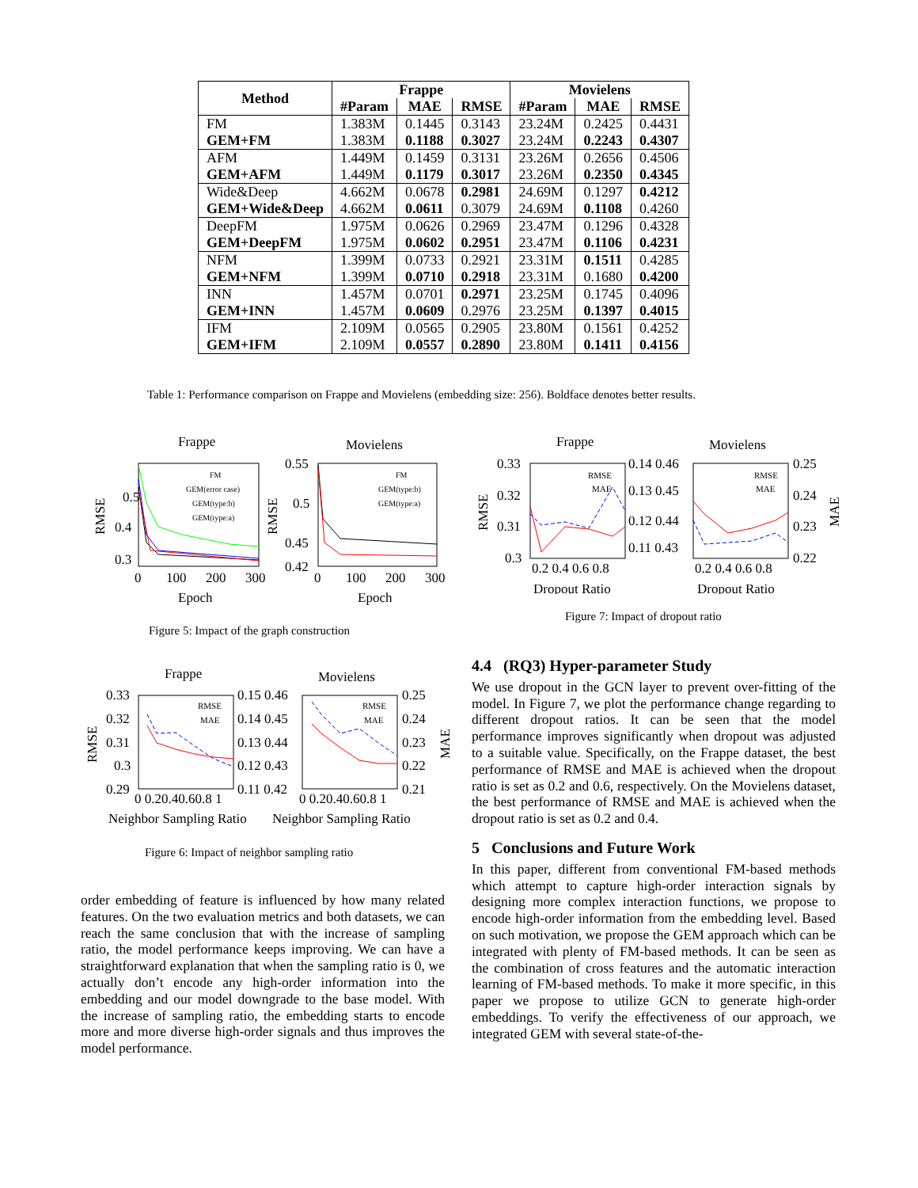| Method | Frappe | | | Movielens | | |
| --- | --- | --- | --- | --- | --- | --- |
| | #Param | MAE | RMSE | #Param | MAE | RMSE |
| FM | 1.383M | 0.1445 | 0.3143 | 23.24M | 0.2425 | 0.4431 |
| GEM+FM | 1.383M | 0.1188 | 0.3027 | 23.24M | 0.2243 | 0.4307 |
| AFM | 1.449M | 0.1459 | 0.3131 | 23.26M | 0.2656 | 0.4506 |
| GEM+AFM | 1.449M | 0.1179 | 0.3017 | 23.26M | 0.2350 | 0.4345 |
| Wide&Deep | 4.662M | 0.0678 | 0.2981 | 24.69M | 0.1297 | 0.4212 |
| GEM+Wide&Deep | 4.662M | 0.0611 | 0.3079 | 24.69M | 0.1108 | 0.4260 |
| DeepFM | 1.975M | 0.0626 | 0.2969 | 23.47M | 0.1296 | 0.4328 |
| GEM+DeepFM | 1.975M | 0.0602 | 0.2951 | 23.47M | 0.1106 | 0.4231 |
| NFM | 1.399M | 0.0733 | 0.2921 | 23.31M | 0.1511 | 0.4285 |
| GEM+NFM | 1.399M | 0.0710 | 0.2918 | 23.31M | 0.1680 | 0.4200 |
| INN | 1.457M | 0.0701 | 0.2971 | 23.25M | 0.1745 | 0.4096 |
| GEM+INN | 1.457M | 0.0609 | 0.2976 | 23.25M | 0.1397 | 0.4015 |
| IFM | 2.109M | 0.0565 | 0.2905 | 23.80M | 0.1561 | 0.4252 |
| GEM+IFM | 2.109M | 0.0557 | 0.2890 | 23.80M | 0.1411 | 0.4156 |
Table 1: Performance comparison on Frappe and Movielens (embedding size: 256). Boldface denotes better results.
Frappe
Movielens
0.5
0.4
0.3
0
100
200
300
0.55
0.5
0.45
0.42
0
100
200
300
Epoch
Epoch
RMSE
RMSE
FM
GEM(error case)
GEM(type:b)
GEM(type:a)
FM
GEM(type:b)
GEM(type:a)
Figure 5: Impact of the graph construction
Frappe
Movielens
0.33
0.32
0.31
0.3
0.14 0.46
0.13 0.45
0.12 0.44
0.11 0.43
0.25
0.24
0.23
0.22
0.2 0.4 0.6 0.8
0.2 0.4 0.6 0.8
Dropout Ratio
Dropout Ratio
RMSE
MAE
RMSE
MAE
RMSE
MAE
Figure 7: Impact of dropout ratio
Frappe
Movielens
0.33
0.32
0.31
0.3
0.29
0.15 0.46
0.14 0.45
0.13 0.44
0.12 0.43
0.11 0.42
0.25
0.24
0.23
0.22
0.21
0 0.20.40.60.8 1
0 0.20.40.60.8 1
Neighbor Sampling Ratio
Neighbor Sampling Ratio
RMSE
MAE
RMSE
MAE
RMSE
MAE
Figure 6: Impact of neighbor sampling ratio
order embedding of feature is influenced by how many related features. On the two evaluation metrics and both datasets, we can reach the same conclusion that with the increase of sampling ratio, the model performance keeps improving. We can have a straightforward explanation that when the sampling ratio is 0, we actually don’t encode any high-order information into the embedding and our model downgrade to the base model. With the increase of sampling ratio, the embedding starts to encode more and more diverse high-order signals and thus improves the model performance.
4.4 (RQ3) Hyper-parameter Study
We use dropout in the GCN layer to prevent over-fitting of the model. In Figure 7, we plot the performance change regarding to different dropout ratios. It can be seen that the model performance improves significantly when dropout was adjusted to a suitable value. Specifically, on the Frappe dataset, the best performance of RMSE and MAE is achieved when the dropout ratio is set as 0.2 and 0.6, respectively. On the Movielens dataset, the best performance of RMSE and MAE is achieved when the dropout ratio is set as 0.2 and 0.4.
5 Conclusions and Future Work
In this paper, different from conventional FM-based methods which attempt to capture high-order interaction signals by designing more complex interaction functions, we propose to encode high-order information from the embedding level. Based on such motivation, we propose the GEM approach which can be integrated with plenty of FM-based methods. It can be seen as the combination of cross features and the automatic interaction learning of FM-based methods. To make it more specific, in this paper we propose to utilize GCN to generate high-order embeddings. To verify the effectiveness of our approach, we integrated GEM with several state-of-the-